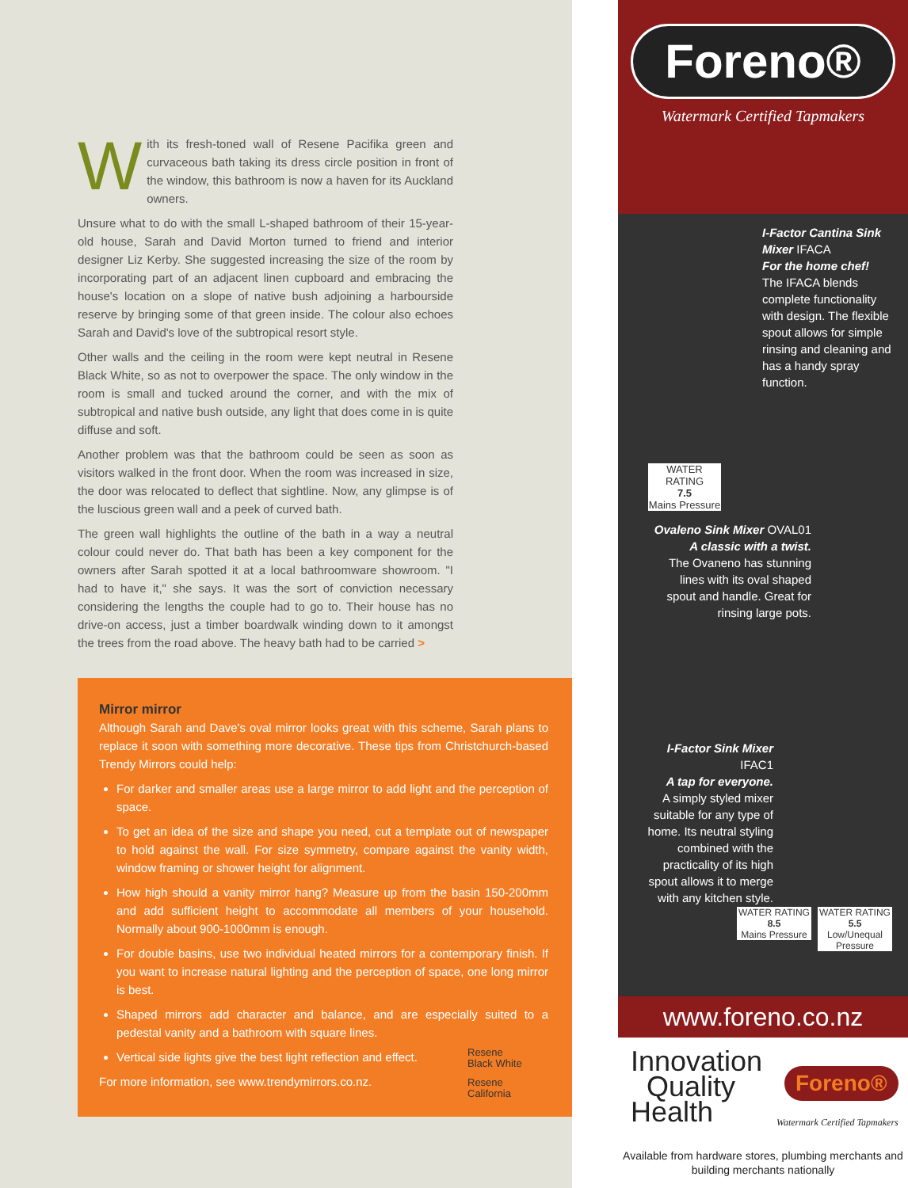With its fresh-toned wall of Resene Pacifika green and curvaceous bath taking its dress circle position in front of the window, this bathroom is now a haven for its Auckland owners.
Unsure what to do with the small L-shaped bathroom of their 15-year-old house, Sarah and David Morton turned to friend and interior designer Liz Kerby. She suggested increasing the size of the room by incorporating part of an adjacent linen cupboard and embracing the house's location on a slope of native bush adjoining a harbourside reserve by bringing some of that green inside. The colour also echoes Sarah and David's love of the subtropical resort style.
Other walls and the ceiling in the room were kept neutral in Resene Black White, so as not to overpower the space. The only window in the room is small and tucked around the corner, and with the mix of subtropical and native bush outside, any light that does come in is quite diffuse and soft.
Another problem was that the bathroom could be seen as soon as visitors walked in the front door. When the room was increased in size, the door was relocated to deflect that sightline. Now, any glimpse is of the luscious green wall and a peek of curved bath.
The green wall highlights the outline of the bath in a way a neutral colour could never do. That bath has been a key component for the owners after Sarah spotted it at a local bathroomware showroom. "I had to have it," she says. It was the sort of conviction necessary considering the lengths the couple had to go to. Their house has no drive-on access, just a timber boardwalk winding down to it amongst the trees from the road above. The heavy bath had to be carried >
Mirror mirror
Although Sarah and Dave's oval mirror looks great with this scheme, Sarah plans to replace it soon with something more decorative. These tips from Christchurch-based Trendy Mirrors could help:
For darker and smaller areas use a large mirror to add light and the perception of space.
To get an idea of the size and shape you need, cut a template out of newspaper to hold against the wall. For size symmetry, compare against the vanity width, window framing or shower height for alignment.
How high should a vanity mirror hang? Measure up from the basin 150-200mm and add sufficient height to accommodate all members of your household. Normally about 900-1000mm is enough.
For double basins, use two individual heated mirrors for a contemporary finish. If you want to increase natural lighting and the perception of space, one long mirror is best.
Shaped mirrors add character and balance, and are especially suited to a pedestal vanity and a bathroom with square lines.
Vertical side lights give the best light reflection and effect.
For more information, see www.trendymirrors.co.nz.
Resene
Black White
Resene
California
Foreno®
Watermark Certified Tapmakers
I-Factor Cantina Sink Mixer IFACA
For the home chef!
The IFACA blends complete functionality with design. The flexible spout allows for simple rinsing and cleaning and has a handy spray function.
WATER RATING
7.5
Mains Pressure
Ovaleno Sink Mixer OVAL01
A classic with a twist.
The Ovaneno has stunning lines with its oval shaped spout and handle. Great for rinsing large pots.
I-Factor Sink Mixer IFAC1
A tap for everyone.
A simply styled mixer suitable for any type of home. Its neutral styling combined with the practicality of its high spout allows it to merge with any kitchen style.
WATER RATING
8.5
Mains Pressure
WATER RATING
5.5
Low/Unequal Pressure
www.foreno.co.nz
Innovation
Quality
Health
Foreno®
Watermark Certified Tapmakers
Available from hardware stores, plumbing merchants and building merchants nationally